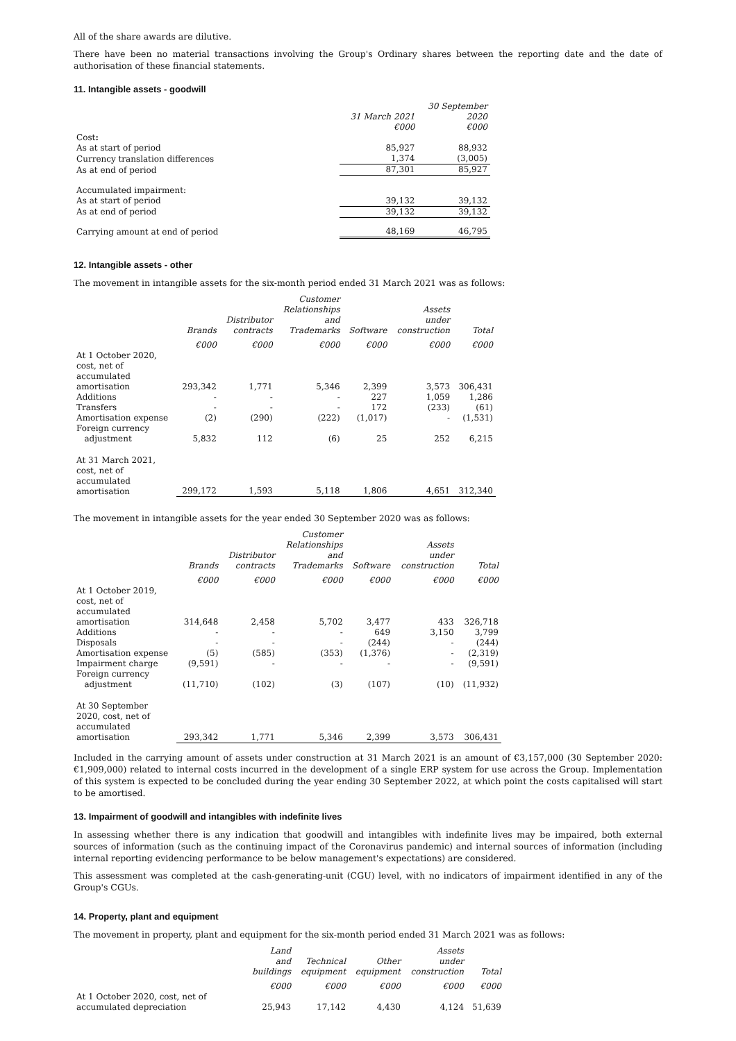All of the share awards are dilutive.
There have been no material transactions involving the Group's Ordinary shares between the reporting date and the date of authorisation of these financial statements.
11. Intangible assets - goodwill
| | 31 March 2021 €000 | 30 September 2020 €000 |
| --- | --- | --- |
| Cost : | | |
| As at start of period | 85,927 | 88,932 |
| Currency translation differences | 1,374 | (3,005) |
| As at end of period | 87,301 | 85,927 |
| Accumulated impairment: | | |
| As at start of period | 39,132 | 39,132 |
| As at end of period | 39,132 | 39,132 |
| Carrying amount at end of period | 48,169 | 46,795 |
12. Intangible assets - other
The movement in intangible assets for the six-month period ended 31 March 2021 was as follows:
| | Brands | Distributor contracts | Customer Relationships and Trademarks | Software | Assets under construction | Total |
| --- | --- | --- | --- | --- | --- | --- |
| | €000 | €000 | €000 | €000 | €000 | €000 |
| At 1 October 2020, cost, net of accumulated amortisation | 293,342 | 1,771 | 5,346 | 2,399 | 3,573 | 306,431 |
| Additions | - | - | - | 227 | 1,059 | 1,286 |
| Transfers | - | - | - | 172 | (233) | (61) |
| Amortisation expense | (2) | (290) | (222) | (1,017) | - | (1,531) |
| Foreign currency adjustment | 5,832 | 112 | (6) | 25 | 252 | 6,215 |
| At 31 March 2021, cost, net of accumulated amortisation | 299,172 | 1,593 | 5,118 | 1,806 | 4,651 | 312,340 |
The movement in intangible assets for the year ended 30 September 2020 was as follows:
| | Brands | Distributor contracts | Customer Relationships and Trademarks | Software | Assets under construction | Total |
| --- | --- | --- | --- | --- | --- | --- |
| | €000 | €000 | €000 | €000 | €000 | €000 |
| At 1 October 2019, cost, net of accumulated amortisation | 314,648 | 2,458 | 5,702 | 3,477 | 433 | 326,718 |
| Additions | - | - | - | 649 | 3,150 | 3,799 |
| Disposals | - | - | - | (244) | - | (244) |
| Amortisation expense | (5) | (585) | (353) | (1,376) | - | (2,319) |
| Impairment charge | (9,591) | - | - | - | - | (9,591) |
| Foreign currency adjustment | (11,710) | (102) | (3) | (107) | (10) | (11,932) |
| At 30 September 2020, cost, net of accumulated amortisation | 293,342 | 1,771 | 5,346 | 2,399 | 3,573 | 306,431 |
Included in the carrying amount of assets under construction at 31 March 2021 is an amount of €3,157,000 (30 September 2020: €1,909,000) related to internal costs incurred in the development of a single ERP system for use across the Group. Implementation of this system is expected to be concluded during the year ending 30 September 2022, at which point the costs capitalised will start to be amortised.
13. Impairment of goodwill and intangibles with indefinite lives
In assessing whether there is any indication that goodwill and intangibles with indefinite lives may be impaired, both external sources of information (such as the continuing impact of the Coronavirus pandemic) and internal sources of information (including internal reporting evidencing performance to be below management's expectations) are considered.
This assessment was completed at the cash-generating-unit (CGU) level, with no indicators of impairment identified in any of the Group's CGUs.
14. Property, plant and equipment
The movement in property, plant and equipment for the six-month period ended 31 March 2021 was as follows:
| | Land and buildings | Technical equipment | Other equipment | Assets under construction | Total |
| --- | --- | --- | --- | --- | --- |
| | €000 | €000 | €000 | €000 | €000 |
| At 1 October 2020, cost, net of accumulated depreciation | 25,943 | 17,142 | 4,430 | 4,124 | 51,639 |